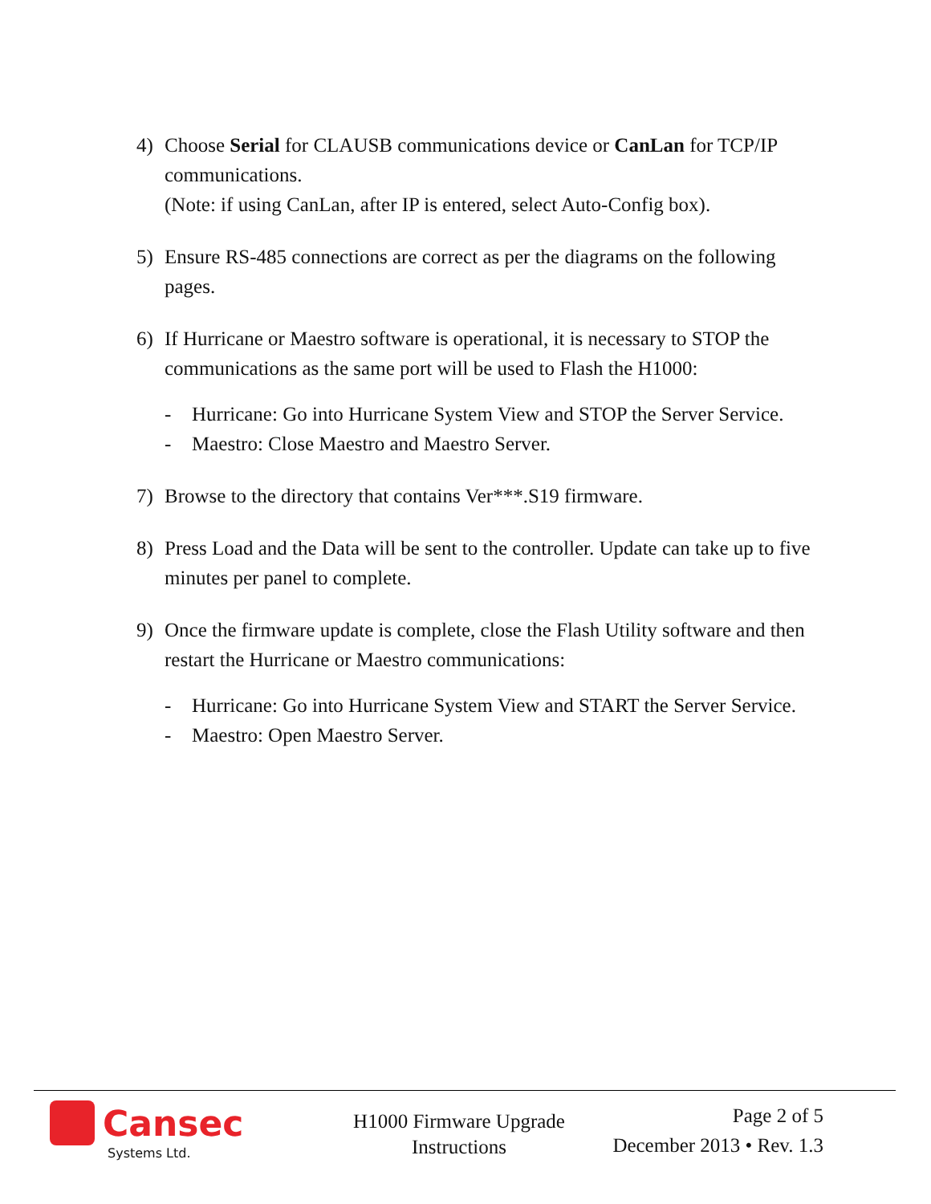4) Choose Serial for CLAUSB communications device or CanLan for TCP/IP communications.
(Note: if using CanLan, after IP is entered, select Auto-Config box).
5) Ensure RS-485 connections are correct as per the diagrams on the following pages.
6) If Hurricane or Maestro software is operational, it is necessary to STOP the communications as the same port will be used to Flash the H1000:
- Hurricane: Go into Hurricane System View and STOP the Server Service.
- Maestro: Close Maestro and Maestro Server.
7) Browse to the directory that contains Ver***.S19 firmware.
8) Press Load and the Data will be sent to the controller. Update can take up to five minutes per panel to complete.
9) Once the firmware update is complete, close the Flash Utility software and then restart the Hurricane or Maestro communications:
- Hurricane: Go into Hurricane System View and START the Server Service.
- Maestro: Open Maestro Server.
Cansec
Systems Ltd.
H1000 Firmware Upgrade
Instructions
Page 2 of 5
December 2013 • Rev. 1.3